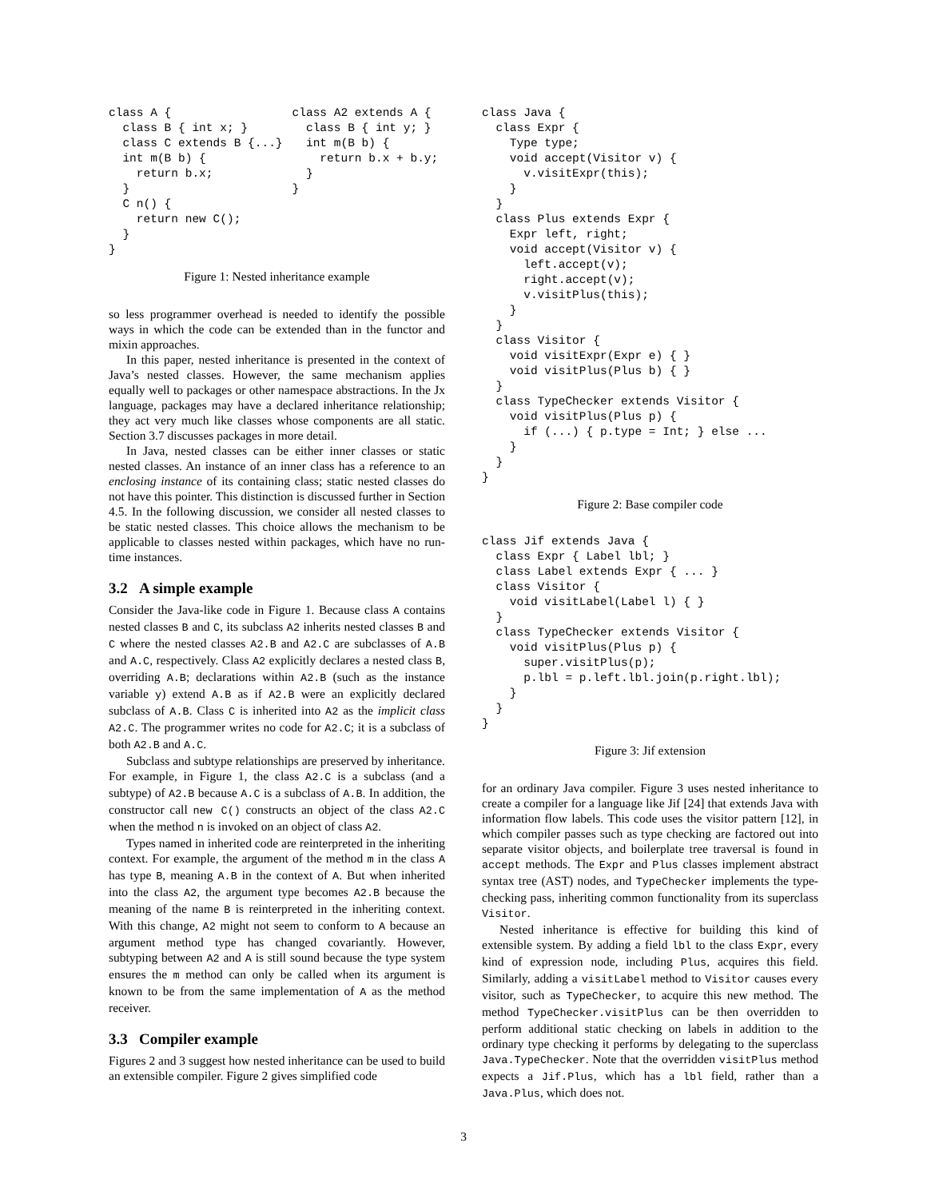class A {
  class B { int x; }
  class C extends B {...}
  int m(B b) {
    return b.x;
  }
  C n() {
    return new C();
  }
}
class A2 extends A {
  class B { int y; }
  int m(B b) {
    return b.x + b.y;
  }
}
Figure 1: Nested inheritance example
so less programmer overhead is needed to identify the possible ways in which the code can be extended than in the functor and mixin approaches.
In this paper, nested inheritance is presented in the context of Java’s nested classes. However, the same mechanism applies equally well to packages or other namespace abstractions. In the Jx language, packages may have a declared inheritance relationship; they act very much like classes whose components are all static. Section 3.7 discusses packages in more detail.
In Java, nested classes can be either inner classes or static nested classes. An instance of an inner class has a reference to an enclosing instance of its containing class; static nested classes do not have this pointer. This distinction is discussed further in Section 4.5. In the following discussion, we consider all nested classes to be static nested classes. This choice allows the mechanism to be applicable to classes nested within packages, which have no run-time instances.
3.2 A simple example
Consider the Java-like code in Figure 1. Because class A contains nested classes B and C, its subclass A2 inherits nested classes B and C where the nested classes A2.B and A2.C are subclasses of A.B and A.C, respectively. Class A2 explicitly declares a nested class B, overriding A.B; declarations within A2.B (such as the instance variable y) extend A.B as if A2.B were an explicitly declared subclass of A.B. Class C is inherited into A2 as the implicit class A2.C. The programmer writes no code for A2.C; it is a subclass of both A2.B and A.C.
Subclass and subtype relationships are preserved by inheritance. For example, in Figure 1, the class A2.C is a subclass (and a subtype) of A2.B because A.C is a subclass of A.B. In addition, the constructor call new C() constructs an object of the class A2.C when the method n is invoked on an object of class A2.
Types named in inherited code are reinterpreted in the inheriting context. For example, the argument of the method m in the class A has type B, meaning A.B in the context of A. But when inherited into the class A2, the argument type becomes A2.B because the meaning of the name B is reinterpreted in the inheriting context. With this change, A2 might not seem to conform to A because an argument method type has changed covariantly. However, subtyping between A2 and A is still sound because the type system ensures the m method can only be called when its argument is known to be from the same implementation of A as the method receiver.
3.3 Compiler example
Figures 2 and 3 suggest how nested inheritance can be used to build an extensible compiler. Figure 2 gives simplified code
class Java {
  class Expr {
    Type type;
    void accept(Visitor v) {
      v.visitExpr(this);
    }
  }
  class Plus extends Expr {
    Expr left, right;
    void accept(Visitor v) {
      left.accept(v);
      right.accept(v);
      v.visitPlus(this);
    }
  }
  class Visitor {
    void visitExpr(Expr e) { }
    void visitPlus(Plus b) { }
  }
  class TypeChecker extends Visitor {
    void visitPlus(Plus p) {
      if (...) { p.type = Int; } else ...
    }
  }
}
Figure 2: Base compiler code
class Jif extends Java {
  class Expr { Label lbl; }
  class Label extends Expr { ... }
  class Visitor {
    void visitLabel(Label l) { }
  }
  class TypeChecker extends Visitor {
    void visitPlus(Plus p) {
      super.visitPlus(p);
      p.lbl = p.left.lbl.join(p.right.lbl);
    }
  }
}
Figure 3: Jif extension
for an ordinary Java compiler. Figure 3 uses nested inheritance to create a compiler for a language like Jif [24] that extends Java with information flow labels. This code uses the visitor pattern [12], in which compiler passes such as type checking are factored out into separate visitor objects, and boilerplate tree traversal is found in accept methods. The Expr and Plus classes implement abstract syntax tree (AST) nodes, and TypeChecker implements the type-checking pass, inheriting common functionality from its superclass Visitor.
Nested inheritance is effective for building this kind of extensible system. By adding a field lbl to the class Expr, every kind of expression node, including Plus, acquires this field. Similarly, adding a visitLabel method to Visitor causes every visitor, such as TypeChecker, to acquire this new method. The method TypeChecker.visitPlus can be then overridden to perform additional static checking on labels in addition to the ordinary type checking it performs by delegating to the superclass Java.TypeChecker. Note that the overridden visitPlus method expects a Jif.Plus, which has a lbl field, rather than a Java.Plus, which does not.
3